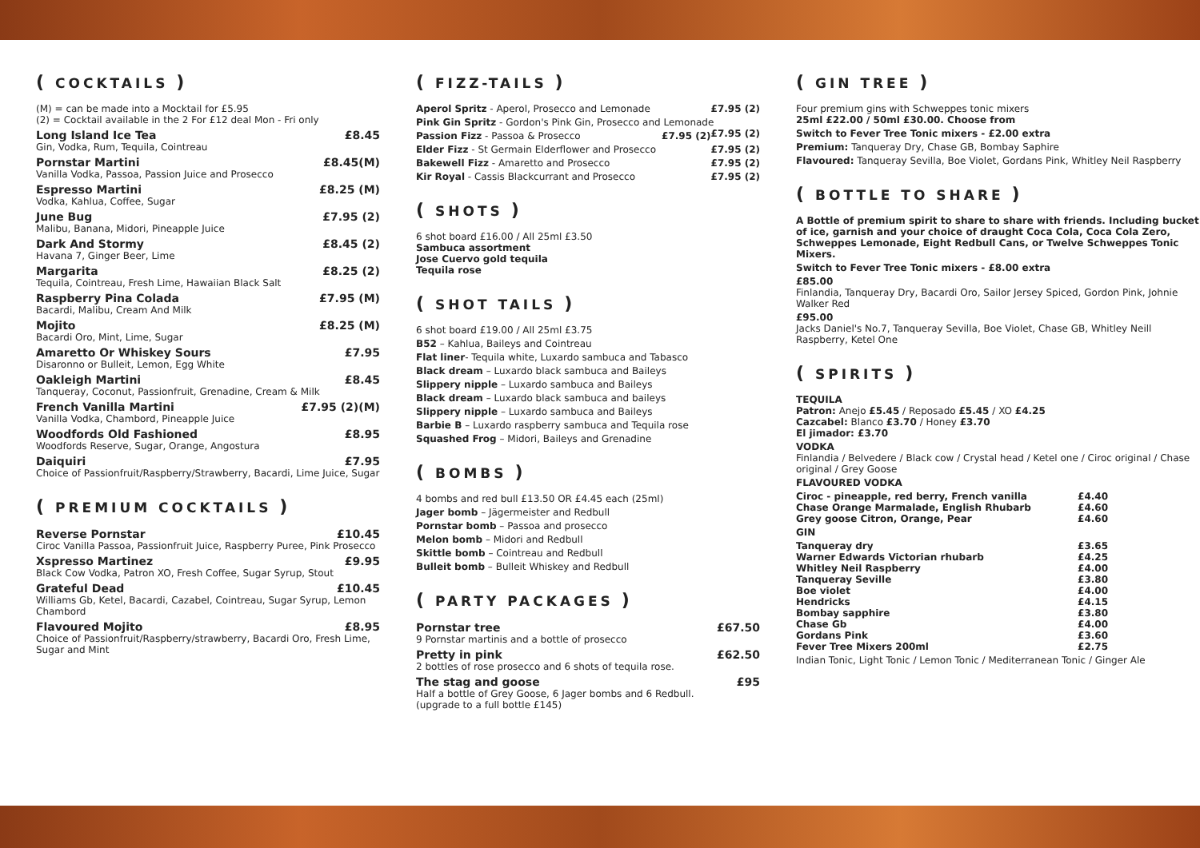( COCKTAILS )
(M) = can be made into a Mocktail for £5.95
(2) = Cocktail available in the 2 For £12 deal Mon - Fri only
Long Island Ice Tea £8.45
Gin, Vodka, Rum, Tequila, Cointreau
Pornstar Martini £8.45(M)
Vanilla Vodka, Passoa, Passion Juice and Prosecco
Espresso Martini £8.25 (M)
Vodka, Kahlua, Coffee, Sugar
June Bug £7.95 (2)
Malibu, Banana, Midori, Pineapple Juice
Dark And Stormy £8.45 (2)
Havana 7, Ginger Beer, Lime
Margarita £8.25 (2)
Tequila, Cointreau, Fresh Lime, Hawaiian Black Salt
Raspberry Pina Colada £7.95 (M)
Bacardi, Malibu, Cream And Milk
Mojito £8.25 (M)
Bacardi Oro, Mint, Lime, Sugar
Amaretto Or Whiskey Sours £7.95
Disaronno or Bulleit, Lemon, Egg White
Oakleigh Martini £8.45
Tanqueray, Coconut, Passionfruit, Grenadine, Cream & Milk
French Vanilla Martini £7.95 (2)(M)
Vanilla Vodka, Chambord, Pineapple Juice
Woodfords Old Fashioned £8.95
Woodfords Reserve, Sugar, Orange, Angostura
Daiquiri £7.95
Choice of Passionfruit/Raspberry/Strawberry, Bacardi, Lime Juice, Sugar
( PREMIUM COCKTAILS )
Reverse Pornstar £10.45
Ciroc Vanilla Passoa, Passionfruit Juice, Raspberry Puree, Pink Prosecco
Xspresso Martinez £9.95
Black Cow Vodka, Patron XO, Fresh Coffee, Sugar Syrup, Stout
Grateful Dead £10.45
Williams Gb, Ketel, Bacardi, Cazabel, Cointreau, Sugar Syrup, Lemon Chambord
Flavoured Mojito £8.95
Choice of Passionfruit/Raspberry/strawberry, Bacardi Oro, Fresh Lime, Sugar and Mint
( FIZZ-TAILS )
Aperol Spritz - Aperol, Prosecco and Lemonade £7.95 (2)
Pink Gin Spritz - Gordon's Pink Gin, Prosecco and Lemonade £7.95 (2)
Passion Fizz - Passoa & Prosecco £7.95 (2)
Elder Fizz - St Germain Elderflower and Prosecco £7.95 (2)
Bakewell Fizz - Amaretto and Prosecco £7.95 (2)
Kir Royal - Cassis Blackcurrant and Prosecco £7.95 (2)
( SHOTS )
6 shot board £16.00 / All 25ml £3.50
Sambuca assortment
Jose Cuervo gold tequila
Tequila rose
( SHOT TAILS )
6 shot board £19.00 / All 25ml £3.75
B52 – Kahlua, Baileys and Cointreau
Flat liner- Tequila white, Luxardo sambuca and Tabasco
Black dream – Luxardo black sambuca and Baileys
Slippery nipple – Luxardo sambuca and Baileys
Black dream – Luxardo black sambuca and baileys
Slippery nipple – Luxardo sambuca and Baileys
Barbie B – Luxardo raspberry sambuca and Tequila rose
Squashed Frog – Midori, Baileys and Grenadine
( BOMBS )
4 bombs and red bull £13.50 OR £4.45 each (25ml)
Jager bomb – Jägermeister and Redbull
Pornstar bomb – Passoa and prosecco
Melon bomb – Midori and Redbull
Skittle bomb – Cointreau and Redbull
Bulleit bomb – Bulleit Whiskey and Redbull
( PARTY PACKAGES )
Pornstar tree £67.50
9 Pornstar martinis and a bottle of prosecco
Pretty in pink £62.50
2 bottles of rose prosecco and 6 shots of tequila rose.
The stag and goose £95
Half a bottle of Grey Goose, 6 Jager bombs and 6 Redbull.
(upgrade to a full bottle £145)
( GIN TREE )
Four premium gins with Schweppes tonic mixers
25ml £22.00 / 50ml £30.00. Choose from
Switch to Fever Tree Tonic mixers - £2.00 extra
Premium: Tanqueray Dry, Chase GB, Bombay Saphire
Flavoured: Tanqueray Sevilla, Boe Violet, Gordans Pink, Whitley Neil Raspberry
( BOTTLE TO SHARE )
A Bottle of premium spirit to share to share with friends. Including bucket of ice, garnish and your choice of draught Coca Cola, Coca Cola Zero, Schweppes Lemonade, Eight Redbull Cans, or Twelve Schweppes Tonic Mixers.
Switch to Fever Tree Tonic mixers - £8.00 extra
£85.00
Finlandia, Tanqueray Dry, Bacardi Oro, Sailor Jersey Spiced, Gordon Pink, Johnie Walker Red
£95.00
Jacks Daniel's No.7, Tanqueray Sevilla, Boe Violet, Chase GB, Whitley Neill Raspberry, Ketel One
( SPIRITS )
TEQUILA
Patron: Anejo £5.45 / Reposado £5.45 / XO £4.25
Cazcabel: Blanco £3.70 / Honey £3.70
El jimador: £3.70
VODKA
Finlandia / Belvedere / Black cow / Crystal head / Ketel one / Ciroc original / Chase original / Grey Goose
FLAVOURED VODKA
Ciroc - pineapple, red berry, French vanilla £4.40
Chase Orange Marmalade, English Rhubarb £4.60
Grey goose Citron, Orange, Pear £4.60
GIN
Tanqueray dry £3.65
Warner Edwards Victorian rhubarb £4.25
Whitley Neil Raspberry £4.00
Tanqueray Seville £3.80
Boe violet £4.00
Hendricks £4.15
Bombay sapphire £3.80
Chase Gb £4.00
Gordans Pink £3.60
Fever Tree Mixers 200ml £2.75
Indian Tonic, Light Tonic / Lemon Tonic / Mediterranean Tonic / Ginger Ale